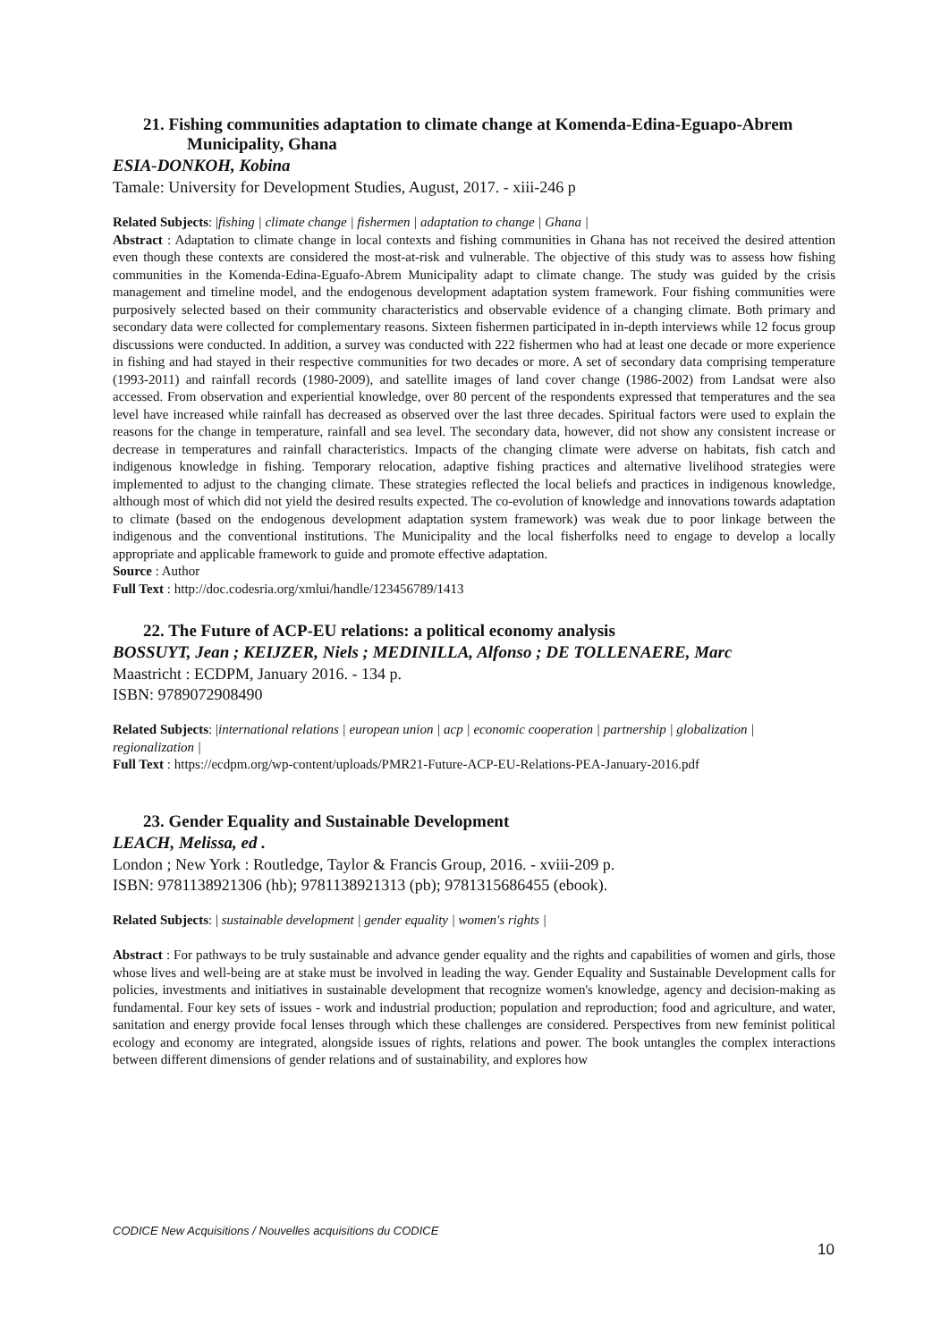21. Fishing communities adaptation to climate change at Komenda-Edina-Eguapo-Abrem Municipality, Ghana
ESIA-DONKOH, Kobina
Tamale: University for Development Studies, August, 2017. - xiii-246 p
Related Subjects: |fishing | climate change | fishermen | adaptation to change | Ghana |
Abstract : Adaptation to climate change in local contexts and fishing communities in Ghana has not received the desired attention even though these contexts are considered the most-at-risk and vulnerable. The objective of this study was to assess how fishing communities in the Komenda-Edina-Eguafo-Abrem Municipality adapt to climate change. The study was guided by the crisis management and timeline model, and the endogenous development adaptation system framework. Four fishing communities were purposively selected based on their community characteristics and observable evidence of a changing climate. Both primary and secondary data were collected for complementary reasons. Sixteen fishermen participated in in-depth interviews while 12 focus group discussions were conducted. In addition, a survey was conducted with 222 fishermen who had at least one decade or more experience in fishing and had stayed in their respective communities for two decades or more. A set of secondary data comprising temperature (1993-2011) and rainfall records (1980-2009), and satellite images of land cover change (1986-2002) from Landsat were also accessed. From observation and experiential knowledge, over 80 percent of the respondents expressed that temperatures and the sea level have increased while rainfall has decreased as observed over the last three decades. Spiritual factors were used to explain the reasons for the change in temperature, rainfall and sea level. The secondary data, however, did not show any consistent increase or decrease in temperatures and rainfall characteristics. Impacts of the changing climate were adverse on habitats, fish catch and indigenous knowledge in fishing. Temporary relocation, adaptive fishing practices and alternative livelihood strategies were implemented to adjust to the changing climate. These strategies reflected the local beliefs and practices in indigenous knowledge, although most of which did not yield the desired results expected. The co-evolution of knowledge and innovations towards adaptation to climate (based on the endogenous development adaptation system framework) was weak due to poor linkage between the indigenous and the conventional institutions. The Municipality and the local fisherfolks need to engage to develop a locally appropriate and applicable framework to guide and promote effective adaptation.
Source : Author
Full Text : http://doc.codesria.org/xmlui/handle/123456789/1413
22. The Future of ACP-EU relations: a political economy analysis
BOSSUYT, Jean ; KEIJZER, Niels ; MEDINILLA, Alfonso ; DE TOLLENAERE, Marc
Maastricht : ECDPM, January 2016. - 134 p.
ISBN: 9789072908490
Related Subjects: |international relations | european union | acp | economic cooperation | partnership | globalization | regionalization |
Full Text : https://ecdpm.org/wp-content/uploads/PMR21-Future-ACP-EU-Relations-PEA-January-2016.pdf
23. Gender Equality and Sustainable Development
LEACH, Melissa, ed .
London ; New York : Routledge, Taylor & Francis Group, 2016. - xviii-209 p.
ISBN: 9781138921306 (hb); 9781138921313 (pb); 9781315686455 (ebook).
Related Subjects: | sustainable development | gender equality | women's rights |
Abstract : For pathways to be truly sustainable and advance gender equality and the rights and capabilities of women and girls, those whose lives and well-being are at stake must be involved in leading the way. Gender Equality and Sustainable Development calls for policies, investments and initiatives in sustainable development that recognize women's knowledge, agency and decision-making as fundamental. Four key sets of issues - work and industrial production; population and reproduction; food and agriculture, and water, sanitation and energy provide focal lenses through which these challenges are considered. Perspectives from new feminist political ecology and economy are integrated, alongside issues of rights, relations and power. The book untangles the complex interactions between different dimensions of gender relations and of sustainability, and explores how
CODICE New Acquisitions / Nouvelles acquisitions du CODICE
10